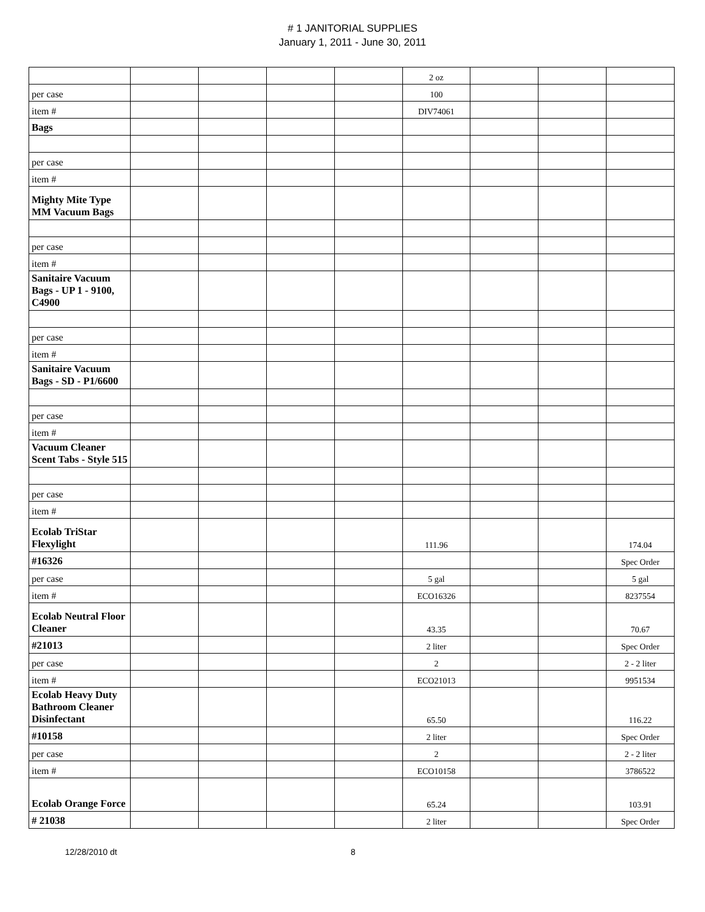# 1 JANITORIAL SUPPLIES
January 1, 2011 - June 30, 2011
| | | | | | 2 oz | | | |
| per case | | | | | 100 | | | |
| item # | | | | | DIV74061 | | | |
| Bags | | | | | | | | |
| per case | | | | | | | | |
| item # | | | | | | | | |
| Mighty Mite Type MM Vacuum Bags | | | | | | | | |
| per case | | | | | | | | |
| item # | | | | | | | | |
| Sanitaire Vacuum Bags - UP 1 - 9100, C4900 | | | | | | | | |
| per case | | | | | | | | |
| item # | | | | | | | | |
| Sanitaire Vacuum Bags - SD - P1/6600 | | | | | | | | |
| per case | | | | | | | | |
| item # | | | | | | | | |
| Vacuum Cleaner Scent Tabs - Style 515 | | | | | | | | |
| per case | | | | | | | | |
| item # | | | | | | | | |
| Ecolab TriStar Flexylight | | | | | 111.96 | | | 174.04 |
| #16326 | | | | | | | | Spec Order |
| per case | | | | | 5 gal | | | 5 gal |
| item # | | | | | ECO16326 | | | 8237554 |
| Ecolab Neutral Floor Cleaner | | | | | 43.35 | | | 70.67 |
| #21013 | | | | | 2 liter | | | Spec Order |
| per case | | | | | 2 | | | 2 - 2 liter |
| item # | | | | | ECO21013 | | | 9951534 |
| Ecolab Heavy Duty Bathroom Cleaner Disinfectant | | | | | 65.50 | | | 116.22 |
| #10158 | | | | | 2 liter | | | Spec Order |
| per case | | | | | 2 | | | 2 - 2 liter |
| item # | | | | | ECO10158 | | | 3786522 |
| Ecolab Orange Force | | | | | 65.24 | | | 103.91 |
| # 21038 | | | | | 2 liter | | | Spec Order |
12/28/2010 dt 8